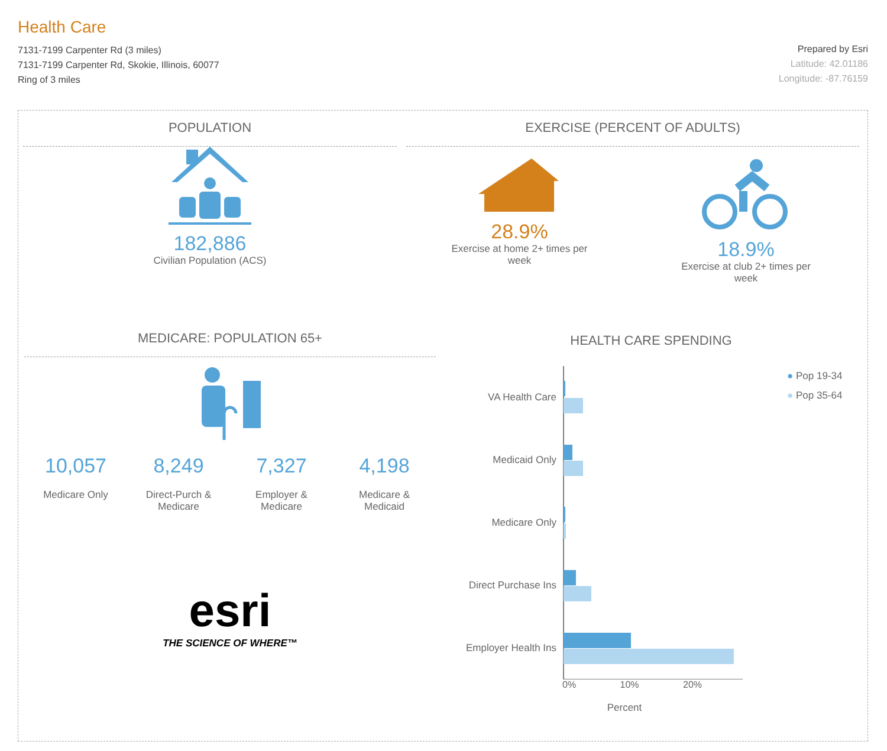Health Care
7131-7199 Carpenter Rd (3 miles)
7131-7199 Carpenter Rd, Skokie, Illinois, 60077
Ring of 3 miles
Prepared by Esri
Latitude: 42.01186
Longitude: -87.76159
POPULATION
182,886
Civilian Population (ACS)
EXERCISE (PERCENT OF ADULTS)
28.9%
Exercise at home 2+ times per
week
18.9%
Exercise at club 2+ times per
week
MEDICARE: POPULATION 65+
10,057
Medicare Only
8,249
Direct-Purch &
Medicare
7,327
Employer &
Medicare
4,198
Medicare &
Medicaid
esri
THE SCIENCE OF WHERE™
HEALTH CARE SPENDING
VA Health Care
Medicaid Only
Medicare Only
Direct Purchase Ins
Employer Health Ins
● Pop 19-34
● Pop 35-64
0% 10% 20%
Percent